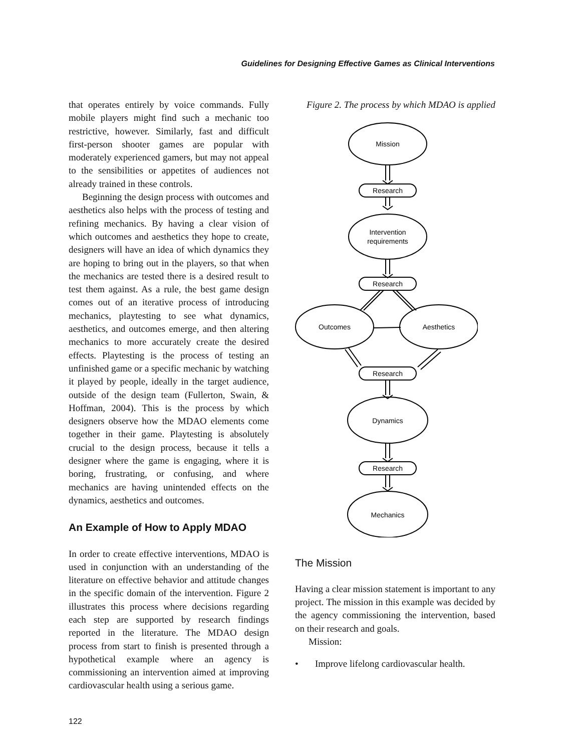Guidelines for Designing Effective Games as Clinical Interventions
that operates entirely by voice commands. Fully mobile players might find such a mechanic too restrictive, however. Similarly, fast and difficult first-person shooter games are popular with moderately experienced gamers, but may not appeal to the sensibilities or appetites of audiences not already trained in these controls.
Beginning the design process with outcomes and aesthetics also helps with the process of testing and refining mechanics. By having a clear vision of which outcomes and aesthetics they hope to create, designers will have an idea of which dynamics they are hoping to bring out in the players, so that when the mechanics are tested there is a desired result to test them against. As a rule, the best game design comes out of an iterative process of introducing mechanics, playtesting to see what dynamics, aesthetics, and outcomes emerge, and then altering mechanics to more accurately create the desired effects. Playtesting is the process of testing an unfinished game or a specific mechanic by watching it played by people, ideally in the target audience, outside of the design team (Fullerton, Swain, & Hoffman, 2004). This is the process by which designers observe how the MDAO elements come together in their game. Playtesting is absolutely crucial to the design process, because it tells a designer where the game is engaging, where it is boring, frustrating, or confusing, and where mechanics are having unintended effects on the dynamics, aesthetics and outcomes.
An Example of How to Apply MDAO
In order to create effective interventions, MDAO is used in conjunction with an understanding of the literature on effective behavior and attitude changes in the specific domain of the intervention. Figure 2 illustrates this process where decisions regarding each step are supported by research findings reported in the literature. The MDAO design process from start to finish is presented through a hypothetical example where an agency is commissioning an intervention aimed at improving cardiovascular health using a serious game.
Figure 2. The process by which MDAO is applied
Mission
Research
Intervention
requirements
Research
Outcomes
Aesthetics
Research
Dynamics
Research
Mechanics
The Mission
Having a clear mission statement is important to any project. The mission in this example was decided by the agency commissioning the intervention, based on their research and goals.
Mission:
• Improve lifelong cardiovascular health.
122